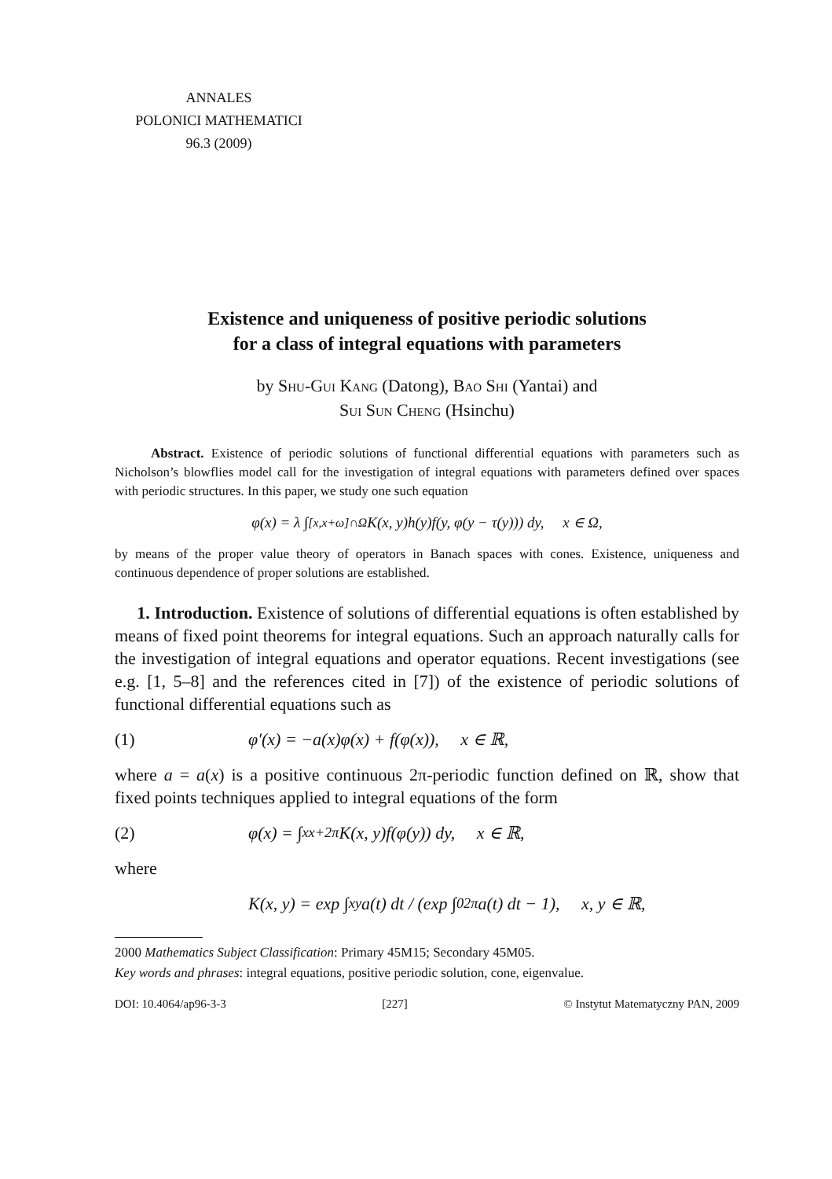ANNALES
POLONICI MATHEMATICI
96.3 (2009)
Existence and uniqueness of positive periodic solutions
for a class of integral equations with parameters
by Shu-Gui Kang (Datong), Bao Shi (Yantai) and
Sui Sun Cheng (Hsinchu)
Abstract. Existence of periodic solutions of functional differential equations with parameters such as Nicholson’s blowflies model call for the investigation of integral equations with parameters defined over spaces with periodic structures. In this paper, we study one such equation
φ(x) = λ ∫<sub>[x,x+ω]∩Ω</sub> K(x, y)h(y)f(y, φ(y − τ(y))) dy, x ∈ Ω,
by means of the proper value theory of operators in Banach spaces with cones. Existence, uniqueness and continuous dependence of proper solutions are established.
1. Introduction. Existence of solutions of differential equations is often established by means of fixed point theorems for integral equations. Such an approach naturally calls for the investigation of integral equations and operator equations. Recent investigations (see e.g. [1, 5–8] and the references cited in [7]) of the existence of periodic solutions of functional differential equations such as
(1) φ′(x) = −a(x)φ(x) + f(φ(x)), x ∈ ℝ,
where a = a(x) is a positive continuous 2π-periodic function defined on ℝ, show that fixed points techniques applied to integral equations of the form
(2) φ(x) = ∫<sub>x</sub><sup>x+2π</sup> K(x, y)f(φ(y)) dy, x ∈ ℝ,
where
K(x, y) = exp ∫<sub>x</sub><sup>y</sup> a(t) dt / (exp ∫<sub>0</sub><sup>2π</sup> a(t) dt − 1), x, y ∈ ℝ,
2000 Mathematics Subject Classification: Primary 45M15; Secondary 45M05.
Key words and phrases: integral equations, positive periodic solution, cone, eigenvalue.
DOI: 10.4064/ap96-3-3 [227] © Instytut Matematyczny PAN, 2009